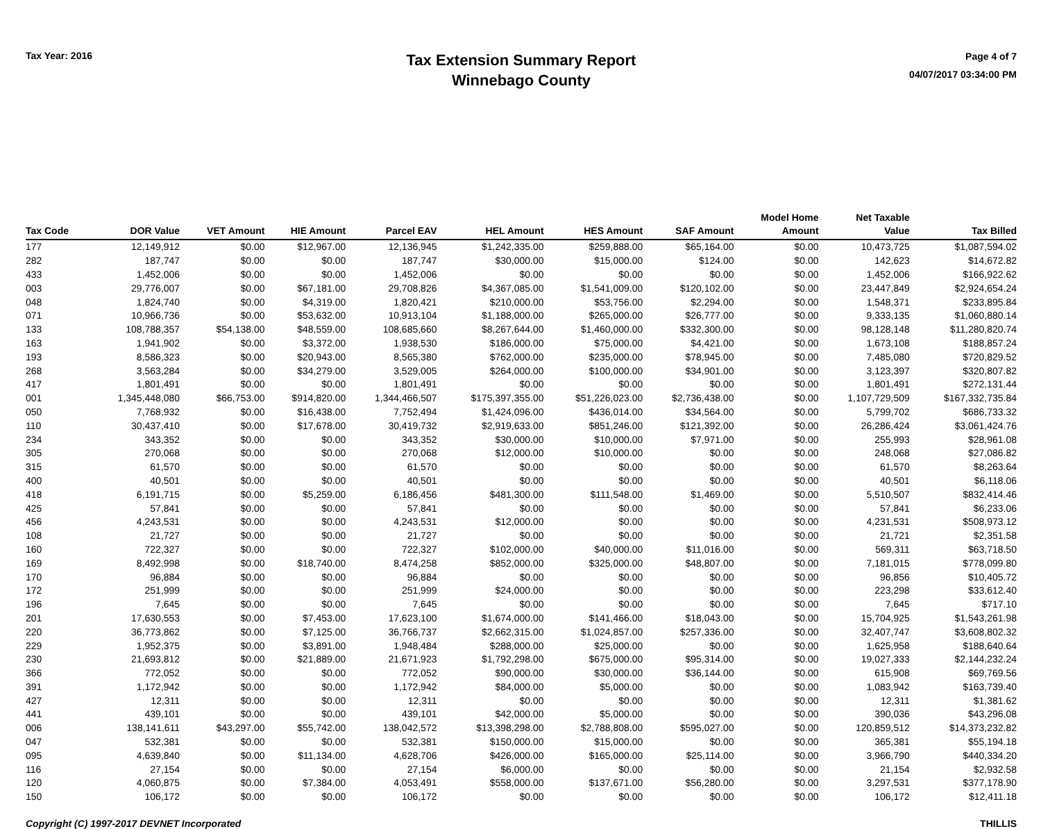Tax Year: 2016
Tax Extension Summary Report
Winnebago County
Page 4 of 7
04/07/2017 03:34:00 PM
| Tax Code | DOR Value | VET Amount | HIE Amount | Parcel EAV | HEL Amount | HES Amount | SAF Amount | Model Home Amount | Net Taxable Value | Tax Billed |
| --- | --- | --- | --- | --- | --- | --- | --- | --- | --- | --- |
| 177 | 12,149,912 | $0.00 | $12,967.00 | 12,136,945 | $1,242,335.00 | $259,888.00 | $65,164.00 | $0.00 | 10,473,725 | $1,087,594.02 |
| 282 | 187,747 | $0.00 | $0.00 | 187,747 | $30,000.00 | $15,000.00 | $124.00 | $0.00 | 142,623 | $14,672.82 |
| 433 | 1,452,006 | $0.00 | $0.00 | 1,452,006 | $0.00 | $0.00 | $0.00 | $0.00 | 1,452,006 | $166,922.62 |
| 003 | 29,776,007 | $0.00 | $67,181.00 | 29,708,826 | $4,367,085.00 | $1,541,009.00 | $120,102.00 | $0.00 | 23,447,849 | $2,924,654.24 |
| 048 | 1,824,740 | $0.00 | $4,319.00 | 1,820,421 | $210,000.00 | $53,756.00 | $2,294.00 | $0.00 | 1,548,371 | $233,895.84 |
| 071 | 10,966,736 | $0.00 | $53,632.00 | 10,913,104 | $1,188,000.00 | $265,000.00 | $26,777.00 | $0.00 | 9,333,135 | $1,060,880.14 |
| 133 | 108,788,357 | $54,138.00 | $48,559.00 | 108,685,660 | $8,267,644.00 | $1,460,000.00 | $332,300.00 | $0.00 | 98,128,148 | $11,280,820.74 |
| 163 | 1,941,902 | $0.00 | $3,372.00 | 1,938,530 | $186,000.00 | $75,000.00 | $4,421.00 | $0.00 | 1,673,108 | $188,857.24 |
| 193 | 8,586,323 | $0.00 | $20,943.00 | 8,565,380 | $762,000.00 | $235,000.00 | $78,945.00 | $0.00 | 7,485,080 | $720,829.52 |
| 268 | 3,563,284 | $0.00 | $34,279.00 | 3,529,005 | $264,000.00 | $100,000.00 | $34,901.00 | $0.00 | 3,123,397 | $320,807.82 |
| 417 | 1,801,491 | $0.00 | $0.00 | 1,801,491 | $0.00 | $0.00 | $0.00 | $0.00 | 1,801,491 | $272,131.44 |
| 001 | 1,345,448,080 | $66,753.00 | $914,820.00 | 1,344,466,507 | $175,397,355.00 | $51,226,023.00 | $2,736,438.00 | $0.00 | 1,107,729,509 | $167,332,735.84 |
| 050 | 7,768,932 | $0.00 | $16,438.00 | 7,752,494 | $1,424,096.00 | $436,014.00 | $34,564.00 | $0.00 | 5,799,702 | $686,733.32 |
| 110 | 30,437,410 | $0.00 | $17,678.00 | 30,419,732 | $2,919,633.00 | $851,246.00 | $121,392.00 | $0.00 | 26,286,424 | $3,061,424.76 |
| 234 | 343,352 | $0.00 | $0.00 | 343,352 | $30,000.00 | $10,000.00 | $7,971.00 | $0.00 | 255,993 | $28,961.08 |
| 305 | 270,068 | $0.00 | $0.00 | 270,068 | $12,000.00 | $10,000.00 | $0.00 | $0.00 | 248,068 | $27,086.82 |
| 315 | 61,570 | $0.00 | $0.00 | 61,570 | $0.00 | $0.00 | $0.00 | $0.00 | 61,570 | $8,263.64 |
| 400 | 40,501 | $0.00 | $0.00 | 40,501 | $0.00 | $0.00 | $0.00 | $0.00 | 40,501 | $6,118.06 |
| 418 | 6,191,715 | $0.00 | $5,259.00 | 6,186,456 | $481,300.00 | $111,548.00 | $1,469.00 | $0.00 | 5,510,507 | $832,414.46 |
| 425 | 57,841 | $0.00 | $0.00 | 57,841 | $0.00 | $0.00 | $0.00 | $0.00 | 57,841 | $6,233.06 |
| 456 | 4,243,531 | $0.00 | $0.00 | 4,243,531 | $12,000.00 | $0.00 | $0.00 | $0.00 | 4,231,531 | $508,973.12 |
| 108 | 21,727 | $0.00 | $0.00 | 21,727 | $0.00 | $0.00 | $0.00 | $0.00 | 21,721 | $2,351.58 |
| 160 | 722,327 | $0.00 | $0.00 | 722,327 | $102,000.00 | $40,000.00 | $11,016.00 | $0.00 | 569,311 | $63,718.50 |
| 169 | 8,492,998 | $0.00 | $18,740.00 | 8,474,258 | $852,000.00 | $325,000.00 | $48,807.00 | $0.00 | 7,181,015 | $778,099.80 |
| 170 | 96,884 | $0.00 | $0.00 | 96,884 | $0.00 | $0.00 | $0.00 | $0.00 | 96,856 | $10,405.72 |
| 172 | 251,999 | $0.00 | $0.00 | 251,999 | $24,000.00 | $0.00 | $0.00 | $0.00 | 223,298 | $33,612.40 |
| 196 | 7,645 | $0.00 | $0.00 | 7,645 | $0.00 | $0.00 | $0.00 | $0.00 | 7,645 | $717.10 |
| 201 | 17,630,553 | $0.00 | $7,453.00 | 17,623,100 | $1,674,000.00 | $141,466.00 | $18,043.00 | $0.00 | 15,704,925 | $1,543,261.98 |
| 220 | 36,773,862 | $0.00 | $7,125.00 | 36,766,737 | $2,662,315.00 | $1,024,857.00 | $257,336.00 | $0.00 | 32,407,747 | $3,608,802.32 |
| 229 | 1,952,375 | $0.00 | $3,891.00 | 1,948,484 | $288,000.00 | $25,000.00 | $0.00 | $0.00 | 1,625,958 | $188,640.64 |
| 230 | 21,693,812 | $0.00 | $21,889.00 | 21,671,923 | $1,792,298.00 | $675,000.00 | $95,314.00 | $0.00 | 19,027,333 | $2,144,232.24 |
| 366 | 772,052 | $0.00 | $0.00 | 772,052 | $90,000.00 | $30,000.00 | $36,144.00 | $0.00 | 615,908 | $69,769.56 |
| 391 | 1,172,942 | $0.00 | $0.00 | 1,172,942 | $84,000.00 | $5,000.00 | $0.00 | $0.00 | 1,083,942 | $163,739.40 |
| 427 | 12,311 | $0.00 | $0.00 | 12,311 | $0.00 | $0.00 | $0.00 | $0.00 | 12,311 | $1,381.62 |
| 441 | 439,101 | $0.00 | $0.00 | 439,101 | $42,000.00 | $5,000.00 | $0.00 | $0.00 | 390,036 | $43,296.08 |
| 006 | 138,141,611 | $43,297.00 | $55,742.00 | 138,042,572 | $13,398,298.00 | $2,788,808.00 | $595,027.00 | $0.00 | 120,859,512 | $14,373,232.82 |
| 047 | 532,381 | $0.00 | $0.00 | 532,381 | $150,000.00 | $15,000.00 | $0.00 | $0.00 | 365,381 | $55,194.18 |
| 095 | 4,639,840 | $0.00 | $11,134.00 | 4,628,706 | $426,000.00 | $165,000.00 | $25,114.00 | $0.00 | 3,966,790 | $440,334.20 |
| 116 | 27,154 | $0.00 | $0.00 | 27,154 | $6,000.00 | $0.00 | $0.00 | $0.00 | 21,154 | $2,932.58 |
| 120 | 4,060,875 | $0.00 | $7,384.00 | 4,053,491 | $558,000.00 | $137,671.00 | $56,280.00 | $0.00 | 3,297,531 | $377,178.90 |
| 150 | 106,172 | $0.00 | $0.00 | 106,172 | $0.00 | $0.00 | $0.00 | $0.00 | 106,172 | $12,411.18 |
Copyright (C) 1997-2017 DEVNET Incorporated THILLIS